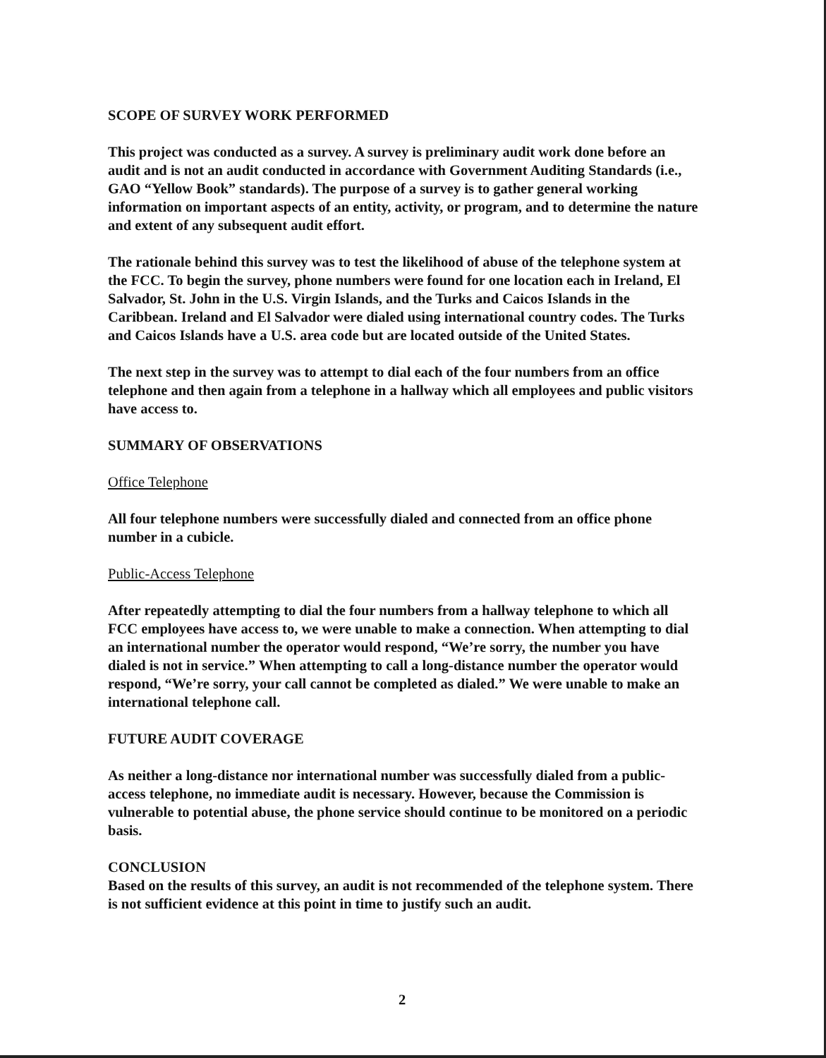SCOPE OF SURVEY WORK PERFORMED
This project was conducted as a survey. A survey is preliminary audit work done before an audit and is not an audit conducted in accordance with Government Auditing Standards (i.e., GAO “Yellow Book” standards). The purpose of a survey is to gather general working information on important aspects of an entity, activity, or program, and to determine the nature and extent of any subsequent audit effort.
The rationale behind this survey was to test the likelihood of abuse of the telephone system at the FCC. To begin the survey, phone numbers were found for one location each in Ireland, El Salvador, St. John in the U.S. Virgin Islands, and the Turks and Caicos Islands in the Caribbean. Ireland and El Salvador were dialed using international country codes. The Turks and Caicos Islands have a U.S. area code but are located outside of the United States.
The next step in the survey was to attempt to dial each of the four numbers from an office telephone and then again from a telephone in a hallway which all employees and public visitors have access to.
SUMMARY OF OBSERVATIONS
Office Telephone
All four telephone numbers were successfully dialed and connected from an office phone number in a cubicle.
Public-Access Telephone
After repeatedly attempting to dial the four numbers from a hallway telephone to which all FCC employees have access to, we were unable to make a connection. When attempting to dial an international number the operator would respond, “We’re sorry, the number you have dialed is not in service.” When attempting to call a long-distance number the operator would respond, “We’re sorry, your call cannot be completed as dialed.” We were unable to make an international telephone call.
FUTURE AUDIT COVERAGE
As neither a long-distance nor international number was successfully dialed from a public-access telephone, no immediate audit is necessary. However, because the Commission is vulnerable to potential abuse, the phone service should continue to be monitored on a periodic basis.
CONCLUSION
Based on the results of this survey, an audit is not recommended of the telephone system. There is not sufficient evidence at this point in time to justify such an audit.
2